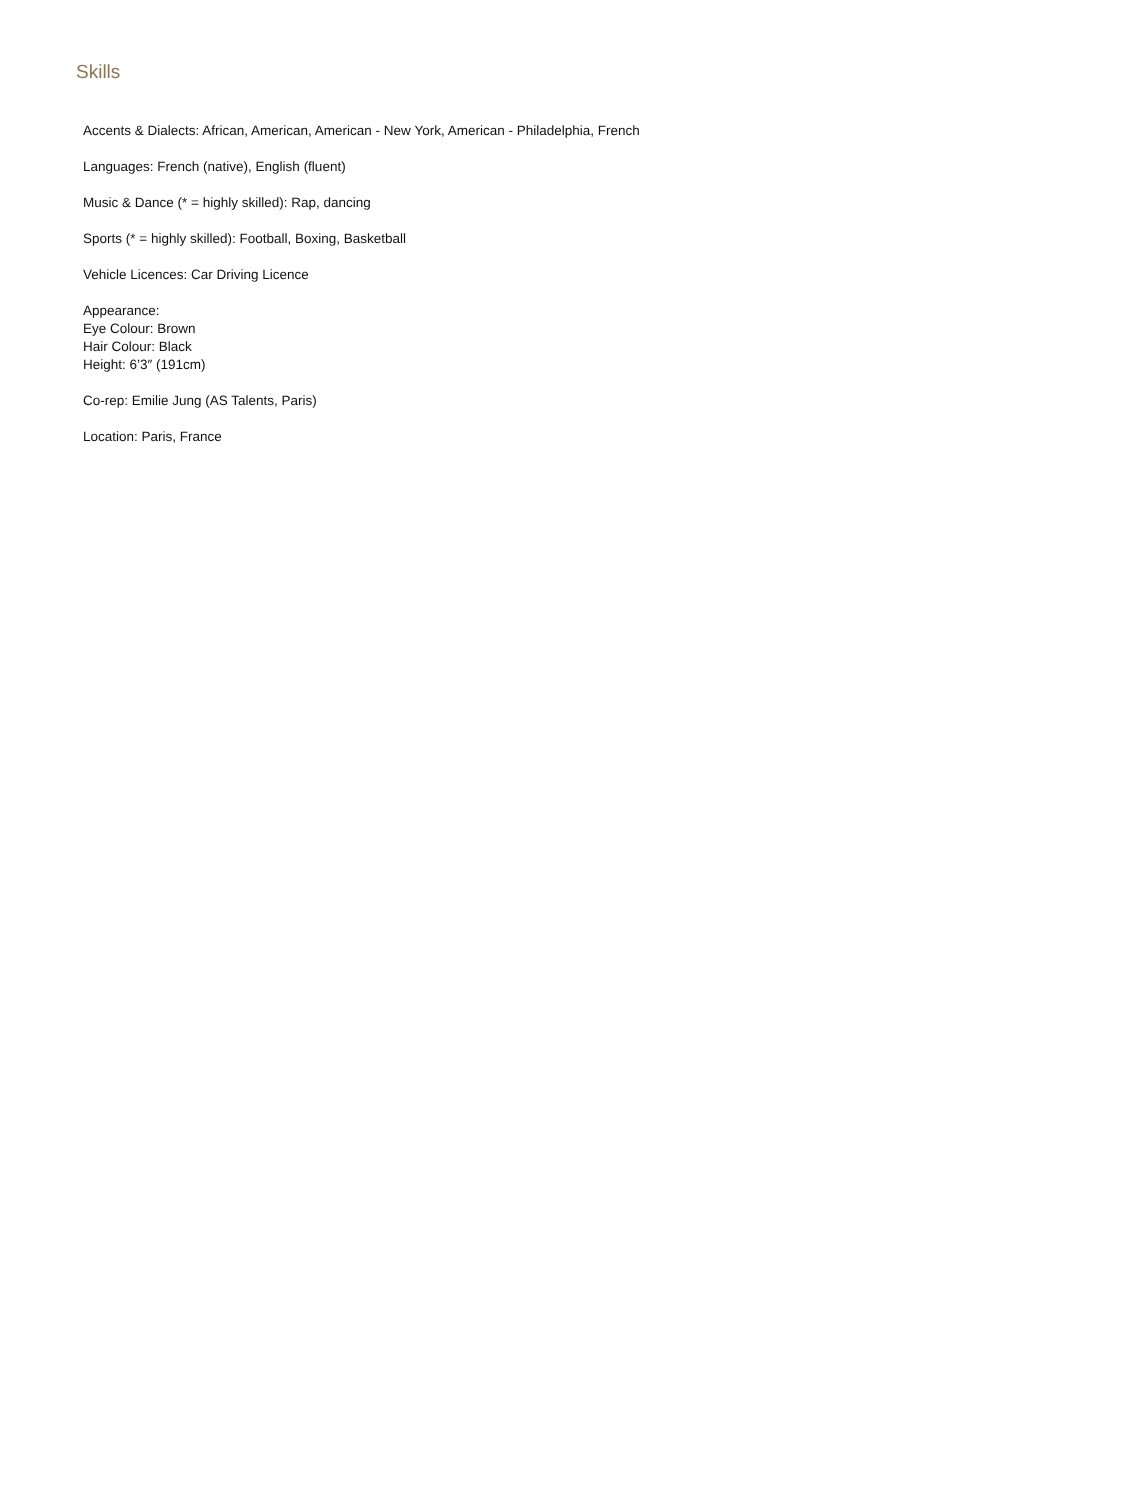Skills
Accents & Dialects: African, American, American - New York, American - Philadelphia, French
Languages: French (native), English (fluent)
Music & Dance (* = highly skilled): Rap, dancing
Sports (* = highly skilled): Football, Boxing, Basketball
Vehicle Licences: Car Driving Licence
Appearance:
Eye Colour: Brown
Hair Colour: Black
Height: 6’3″ (191cm)
Co-rep: Emilie Jung (AS Talents, Paris)
Location: Paris, France